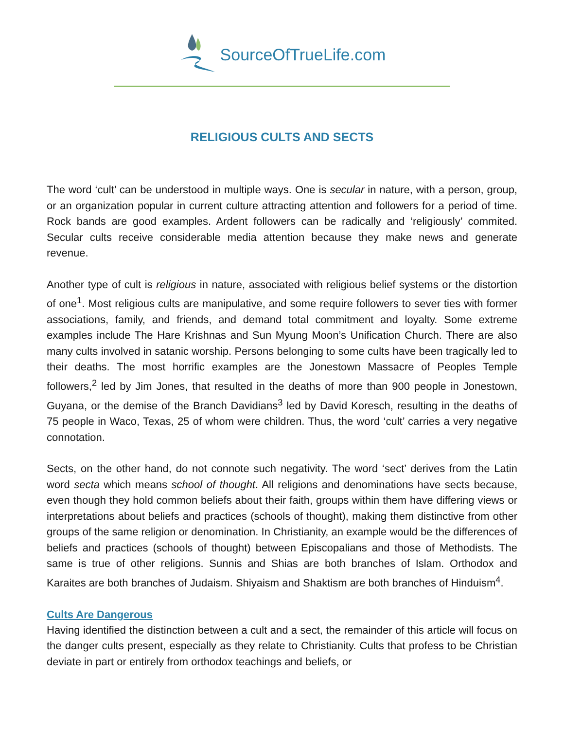SourceOfTrueLife.com
RELIGIOUS CULTS AND SECTS
The word ‘cult’ can be understood in multiple ways. One is secular in nature, with a person, group, or an organization popular in current culture attracting attention and followers for a period of time. Rock bands are good examples. Ardent followers can be radically and ‘religiously’ commited. Secular cults receive considerable media attention because they make news and generate revenue.
Another type of cult is religious in nature, associated with religious belief systems or the distortion of one<sup>1</sup>. Most religious cults are manipulative, and some require followers to sever ties with former associations, family, and friends, and demand total commitment and loyalty. Some extreme examples include The Hare Krishnas and Sun Myung Moon’s Unification Church. There are also many cults involved in satanic worship. Persons belonging to some cults have been tragically led to their deaths. The most horrific examples are the Jonestown Massacre of Peoples Temple followers,<sup>2</sup> led by Jim Jones, that resulted in the deaths of more than 900 people in Jonestown, Guyana, or the demise of the Branch Davidians<sup>3</sup> led by David Koresch, resulting in the deaths of 75 people in Waco, Texas, 25 of whom were children. Thus, the word ‘cult’ carries a very negative connotation.
Sects, on the other hand, do not connote such negativity. The word ‘sect’ derives from the Latin word secta which means school of thought. All religions and denominations have sects because, even though they hold common beliefs about their faith, groups within them have differing views or interpretations about beliefs and practices (schools of thought), making them distinctive from other groups of the same religion or denomination. In Christianity, an example would be the differences of beliefs and practices (schools of thought) between Episcopalians and those of Methodists. The same is true of other religions. Sunnis and Shias are both branches of Islam. Orthodox and Karaites are both branches of Judaism. Shiyaism and Shaktism are both branches of Hinduism<sup>4</sup>.
Cults Are Dangerous
Having identified the distinction between a cult and a sect, the remainder of this article will focus on the danger cults present, especially as they relate to Christianity. Cults that profess to be Christian deviate in part or entirely from orthodox teachings and beliefs, or